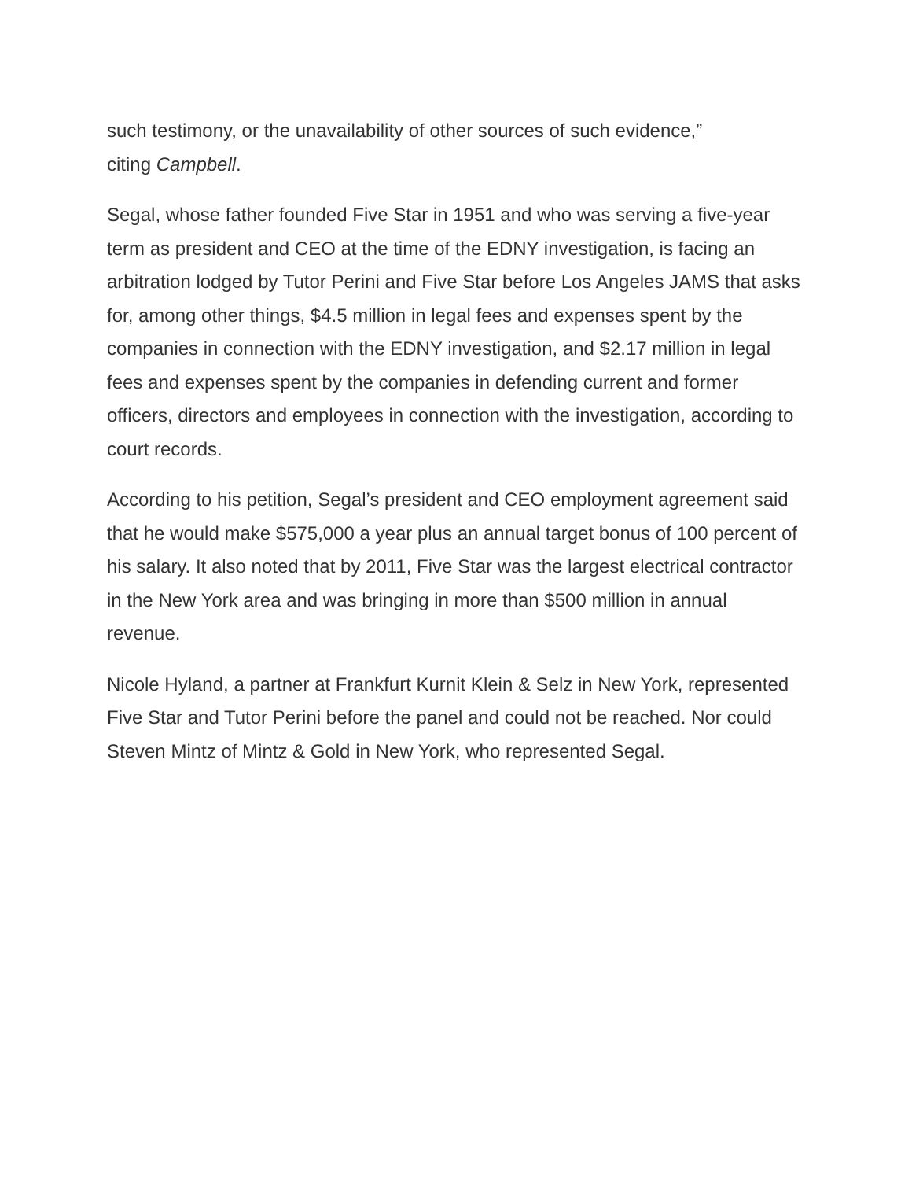such testimony, or the unavailability of other sources of such evidence,”
citing Campbell.
Segal, whose father founded Five Star in 1951 and who was serving a five-year term as president and CEO at the time of the EDNY investigation, is facing an arbitration lodged by Tutor Perini and Five Star before Los Angeles JAMS that asks for, among other things, $4.5 million in legal fees and expenses spent by the companies in connection with the EDNY investigation, and $2.17 million in legal fees and expenses spent by the companies in defending current and former officers, directors and employees in connection with the investigation, according to court records.
According to his petition, Segal’s president and CEO employment agreement said that he would make $575,000 a year plus an annual target bonus of 100 percent of his salary. It also noted that by 2011, Five Star was the largest electrical contractor in the New York area and was bringing in more than $500 million in annual revenue.
Nicole Hyland, a partner at Frankfurt Kurnit Klein & Selz in New York, represented Five Star and Tutor Perini before the panel and could not be reached. Nor could Steven Mintz of Mintz & Gold in New York, who represented Segal.